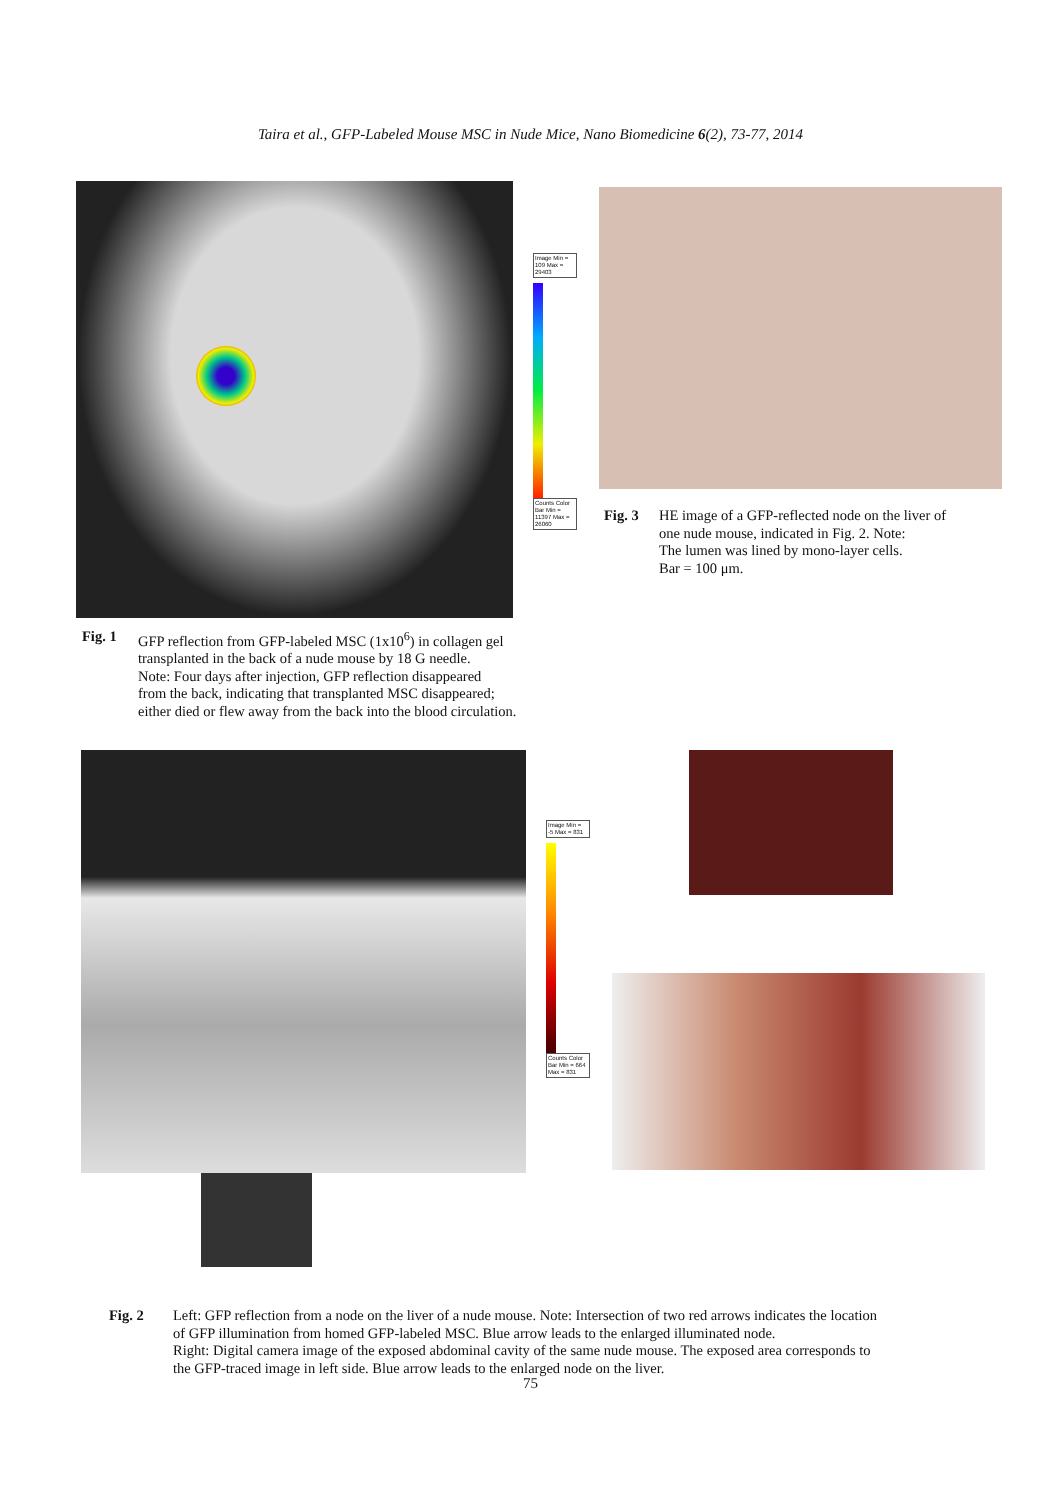Taira et al., GFP-Labeled Mouse MSC in Nude Mice, Nano Biomedicine 6(2), 73-77, 2014
Image Min = 109 Max = 29403
Counts Color Bar Min = 11397 Max = 26060
Fig. 3 HE image of a GFP-reflected node on the liver of
one nude mouse, indicated in Fig. 2. Note:
The lumen was lined by mono-layer cells.
Bar = 100 μm.
Fig. 1 GFP reflection from GFP-labeled MSC (1x10<sup>6</sup>) in collagen gel
transplanted in the back of a nude mouse by 18 G needle.
Note: Four days after injection, GFP reflection disappeared
from the back, indicating that transplanted MSC disappeared;
either died or flew away from the back into the blood circulation.
Image Min = -5 Max = 831
Counts Color Bar Min = 664 Max = 831
Fig. 2 Left: GFP reflection from a node on the liver of a nude mouse. Note: Intersection of two red arrows indicates the location
of GFP illumination from homed GFP-labeled MSC. Blue arrow leads to the enlarged illuminated node.
Right: Digital camera image of the exposed abdominal cavity of the same nude mouse. The exposed area corresponds to
the GFP-traced image in left side. Blue arrow leads to the enlarged node on the liver.
75